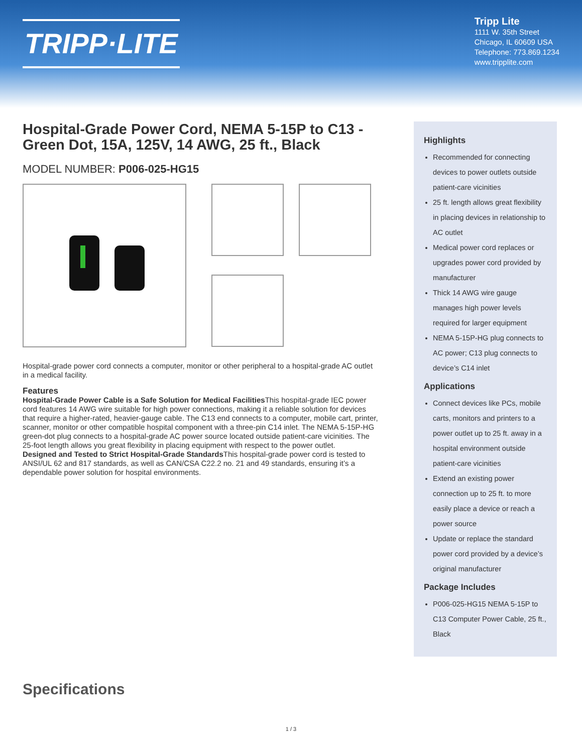TRIPP·LITE
Tripp Lite
1111 W. 35th Street
Chicago, IL 60609 USA
Telephone: 773.869.1234
www.tripplite.com
Hospital-Grade Power Cord, NEMA 5-15P to C13 - Green Dot, 15A, 125V, 14 AWG, 25 ft., Black
MODEL NUMBER: P006-025-HG15
Hospital-grade power cord connects a computer, monitor or other peripheral to a hospital-grade AC outlet in a medical facility.
Features
Hospital-Grade Power Cable is a Safe Solution for Medical Facilities This hospital-grade IEC power cord features 14 AWG wire suitable for high power connections, making it a reliable solution for devices that require a higher-rated, heavier-gauge cable. The C13 end connects to a computer, mobile cart, printer, scanner, monitor or other compatible hospital component with a three-pin C14 inlet. The NEMA 5-15P-HG green-dot plug connects to a hospital-grade AC power source located outside patient-care vicinities. The 25-foot length allows you great flexibility in placing equipment with respect to the power outlet.
Designed and Tested to Strict Hospital-Grade Standards This hospital-grade power cord is tested to ANSI/UL 62 and 817 standards, as well as CAN/CSA C22.2 no. 21 and 49 standards, ensuring it’s a dependable power solution for hospital environments.
Highlights
Recommended for connecting devices to power outlets outside patient-care vicinities
25 ft. length allows great flexibility in placing devices in relationship to AC outlet
Medical power cord replaces or upgrades power cord provided by manufacturer
Thick 14 AWG wire gauge manages high power levels required for larger equipment
NEMA 5-15P-HG plug connects to AC power; C13 plug connects to device’s C14 inlet
Applications
Connect devices like PCs, mobile carts, monitors and printers to a power outlet up to 25 ft. away in a hospital environment outside patient-care vicinities
Extend an existing power connection up to 25 ft. to more easily place a device or reach a power source
Update or replace the standard power cord provided by a device’s original manufacturer
Package Includes
P006-025-HG15 NEMA 5-15P to C13 Computer Power Cable, 25 ft., Black
Specifications
1 / 3